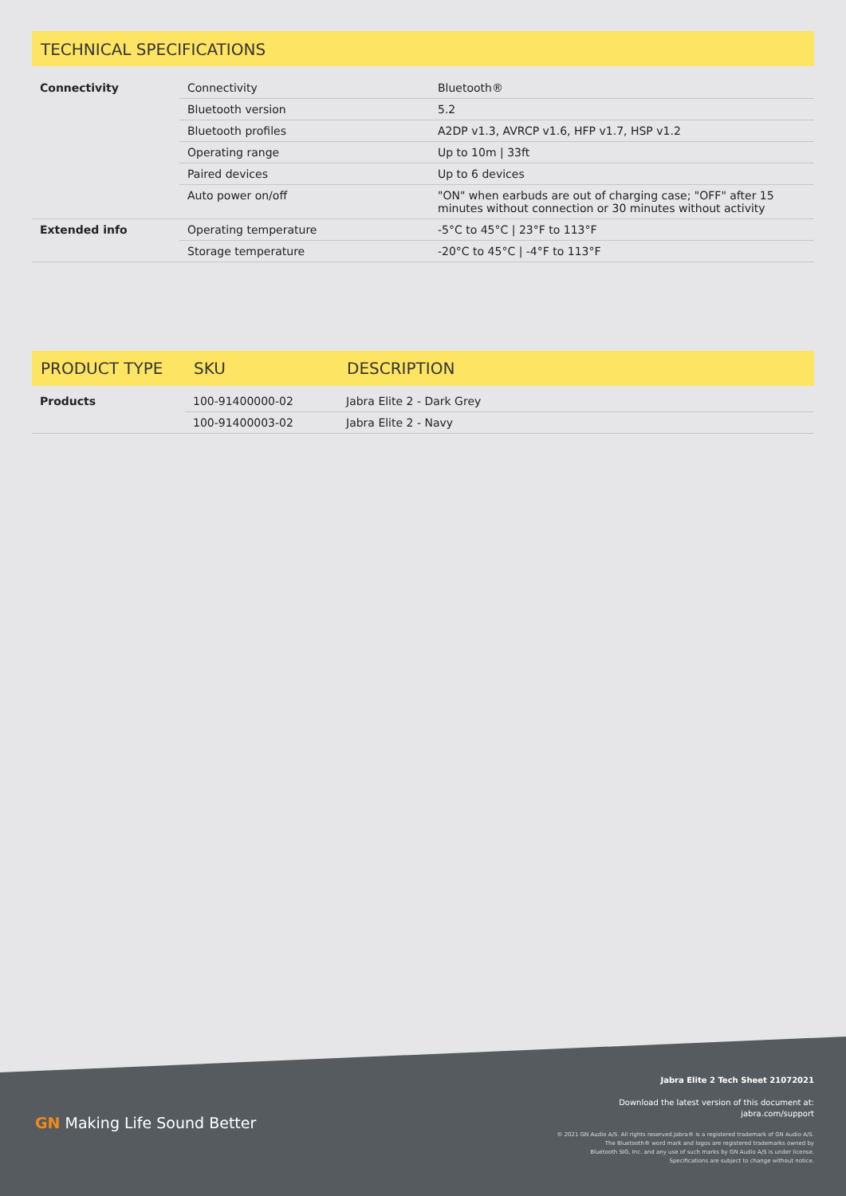TECHNICAL SPECIFICATIONS
| Connectivity | Connectivity | Bluetooth® |
| | Bluetooth version | 5.2 |
| | Bluetooth profiles | A2DP v1.3, AVRCP v1.6, HFP v1.7, HSP v1.2 |
| | Operating range | Up to 10m / 33ft |
| | Paired devices | Up to 6 devices |
| | Auto power on/off | "ON" when earbuds are out of charging case; "OFF" after 15 minutes without connection or 30 minutes without activity |
| Extended info | Operating temperature | -5°C to 45°C / 23°F to 113°F |
| | Storage temperature | -20°C to 45°C / -4°F to 113°F |
| PRODUCT TYPE | SKU | DESCRIPTION |
| --- | --- | --- |
| Products | 100-91400000-02 | Jabra Elite 2 - Dark Grey |
| | 100-91400003-02 | Jabra Elite 2 - Navy |
GN Making Life Sound Better
Jabra Elite 2 Tech Sheet 21072021
Download the latest version of this document at:
jabra.com/support
© 2021 GN Audio A/S. All rights reserved.Jabra® is a registered trademark of GN Audio A/S.
The Bluetooth® word mark and logos are registered trademarks owned by
Bluetooth SIG, Inc. and any use of such marks by GN Audio A/S is under license.
Specifications are subject to change without notice.